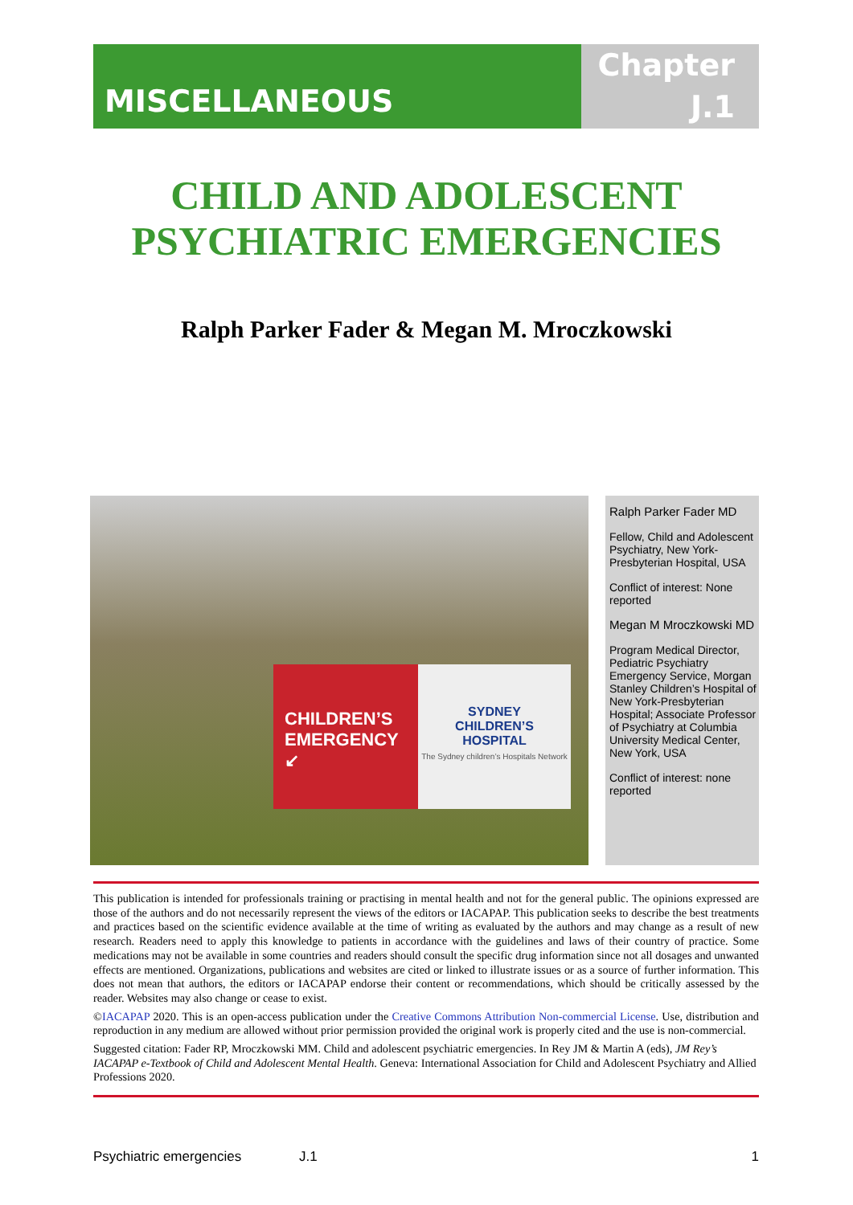MISCELLANEOUS
Chapter
J.1
CHILD AND ADOLESCENT
PSYCHIATRIC EMERGENCIES
Ralph Parker Fader & Megan M. Mroczkowski
CHILDREN’S
EMERGENCY
↙
SYDNEY
CHILDREN’S
HOSPITAL
The Sydney children’s Hospitals Network
Ralph Parker Fader MD
Fellow, Child and Adolescent Psychiatry, New York-Presbyterian Hospital, USA
Conflict of interest: None reported
Megan M Mroczkowski MD
Program Medical Director, Pediatric Psychiatry Emergency Service, Morgan Stanley Children’s Hospital of New York-Presbyterian Hospital; Associate Professor of Psychiatry at Columbia University Medical Center, New York, USA
Conflict of interest: none reported
This publication is intended for professionals training or practising in mental health and not for the general public. The opinions expressed are those of the authors and do not necessarily represent the views of the editors or IACAPAP. This publication seeks to describe the best treatments and practices based on the scientific evidence available at the time of writing as evaluated by the authors and may change as a result of new research. Readers need to apply this knowledge to patients in accordance with the guidelines and laws of their country of practice. Some medications may not be available in some countries and readers should consult the specific drug information since not all dosages and unwanted effects are mentioned. Organizations, publications and websites are cited or linked to illustrate issues or as a source of further information. This does not mean that authors, the editors or IACAPAP endorse their content or recommendations, which should be critically assessed by the reader. Websites may also change or cease to exist.
©IACAPAP 2020. This is an open-access publication under the Creative Commons Attribution Non-commercial License. Use, distribution and reproduction in any medium are allowed without prior permission provided the original work is properly cited and the use is non-commercial.
Suggested citation: Fader RP, Mroczkowski MM. Child and adolescent psychiatric emergencies. In Rey JM & Martin A (eds), JM Rey’s IACAPAP e-Textbook of Child and Adolescent Mental Health. Geneva: International Association for Child and Adolescent Psychiatry and Allied Professions 2020.
Psychiatric emergencies J.1 1